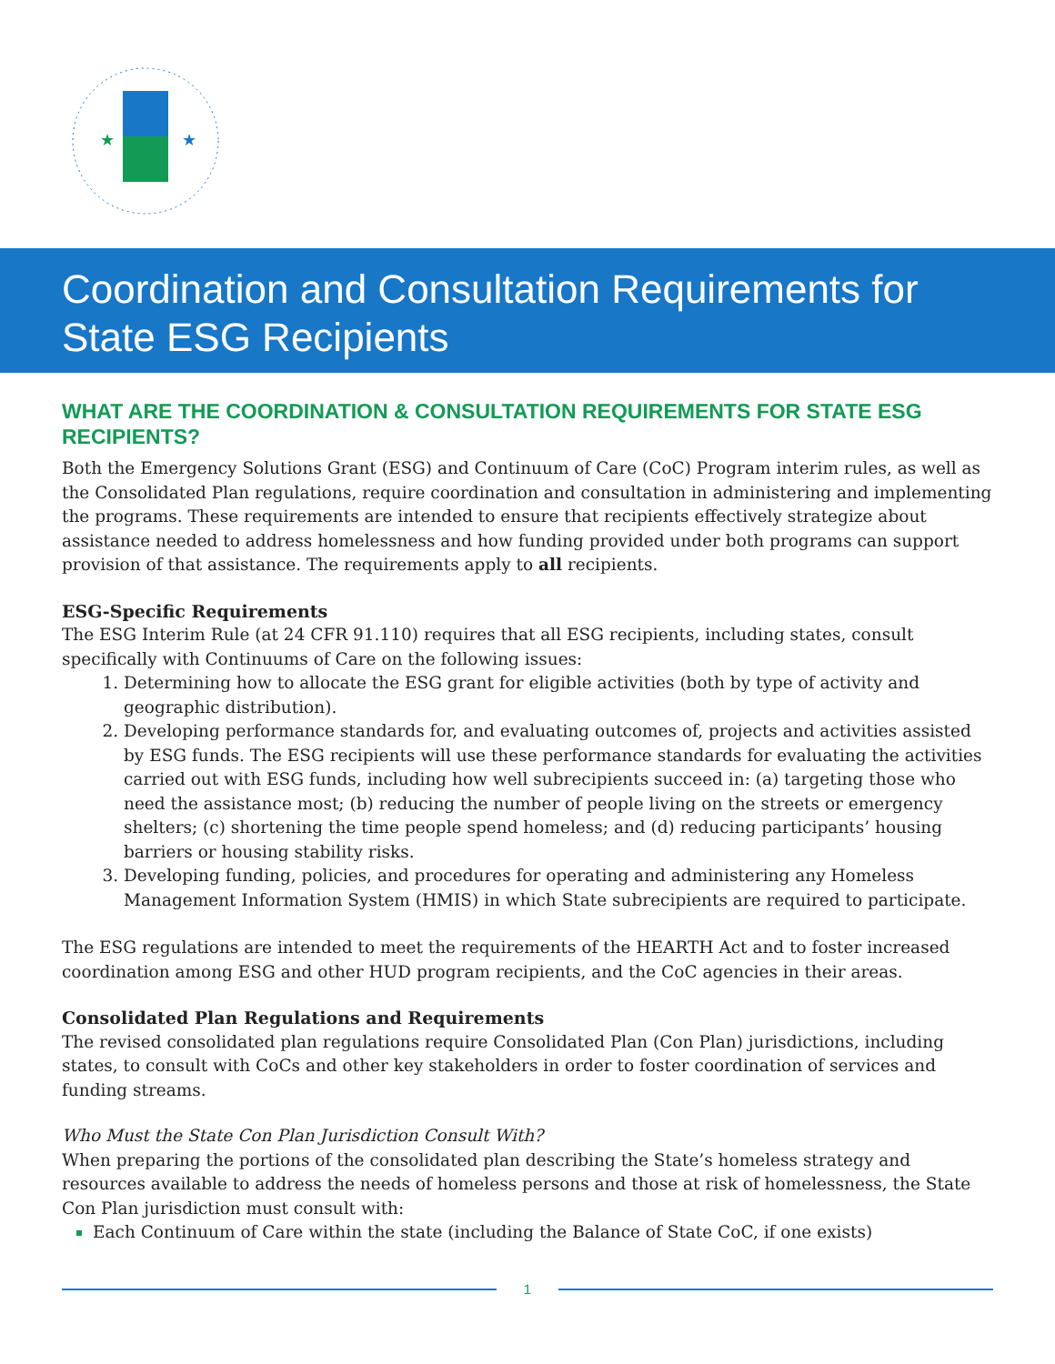★
★
Coordination and Consultation Requirements for State ESG Recipients
WHAT ARE THE COORDINATION & CONSULTATION REQUIREMENTS FOR STATE ESG RECIPIENTS?
Both the Emergency Solutions Grant (ESG) and Continuum of Care (CoC) Program interim rules, as well as the Consolidated Plan regulations, require coordination and consultation in administering and implementing the programs. These requirements are intended to ensure that recipients effectively strategize about assistance needed to address homelessness and how funding provided under both programs can support provision of that assistance. The requirements apply to all recipients.
ESG-Specific Requirements
The ESG Interim Rule (at 24 CFR 91.110) requires that all ESG recipients, including states, consult specifically with Continuums of Care on the following issues:
Determining how to allocate the ESG grant for eligible activities (both by type of activity and geographic distribution).
Developing performance standards for, and evaluating outcomes of, projects and activities assisted by ESG funds. The ESG recipients will use these performance standards for evaluating the activities carried out with ESG funds, including how well subrecipients succeed in: (a) targeting those who need the assistance most; (b) reducing the number of people living on the streets or emergency shelters; (c) shortening the time people spend homeless; and (d) reducing participants’ housing barriers or housing stability risks.
Developing funding, policies, and procedures for operating and administering any Homeless Management Information System (HMIS) in which State subrecipients are required to participate.
The ESG regulations are intended to meet the requirements of the HEARTH Act and to foster increased coordination among ESG and other HUD program recipients, and the CoC agencies in their areas.
Consolidated Plan Regulations and Requirements
The revised consolidated plan regulations require Consolidated Plan (Con Plan) jurisdictions, including states, to consult with CoCs and other key stakeholders in order to foster coordination of services and funding streams.
Who Must the State Con Plan Jurisdiction Consult With?
When preparing the portions of the consolidated plan describing the State’s homeless strategy and resources available to address the needs of homeless persons and those at risk of homelessness, the State Con Plan jurisdiction must consult with:
Each Continuum of Care within the state (including the Balance of State CoC, if one exists)
1